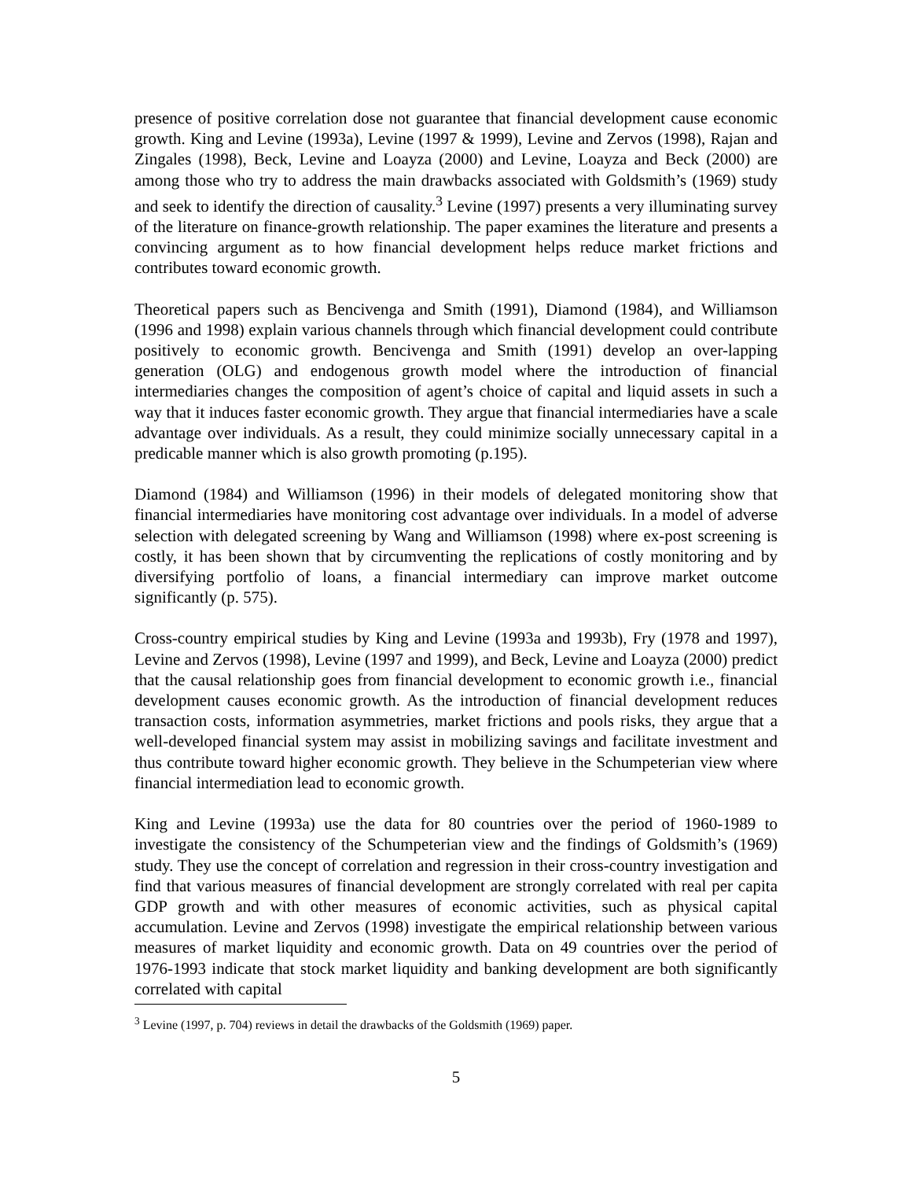presence of positive correlation dose not guarantee that financial development cause economic growth. King and Levine (1993a), Levine (1997 & 1999), Levine and Zervos (1998), Rajan and Zingales (1998), Beck, Levine and Loayza (2000) and Levine, Loayza and Beck (2000) are among those who try to address the main drawbacks associated with Goldsmith’s (1969) study and seek to identify the direction of causality.<sup>3</sup> Levine (1997) presents a very illuminating survey of the literature on finance-growth relationship. The paper examines the literature and presents a convincing argument as to how financial development helps reduce market frictions and contributes toward economic growth.
Theoretical papers such as Bencivenga and Smith (1991), Diamond (1984), and Williamson (1996 and 1998) explain various channels through which financial development could contribute positively to economic growth. Bencivenga and Smith (1991) develop an over-lapping generation (OLG) and endogenous growth model where the introduction of financial intermediaries changes the composition of agent’s choice of capital and liquid assets in such a way that it induces faster economic growth. They argue that financial intermediaries have a scale advantage over individuals. As a result, they could minimize socially unnecessary capital in a predicable manner which is also growth promoting (p.195).
Diamond (1984) and Williamson (1996) in their models of delegated monitoring show that financial intermediaries have monitoring cost advantage over individuals. In a model of adverse selection with delegated screening by Wang and Williamson (1998) where ex-post screening is costly, it has been shown that by circumventing the replications of costly monitoring and by diversifying portfolio of loans, a financial intermediary can improve market outcome significantly (p. 575).
Cross-country empirical studies by King and Levine (1993a and 1993b), Fry (1978 and 1997), Levine and Zervos (1998), Levine (1997 and 1999), and Beck, Levine and Loayza (2000) predict that the causal relationship goes from financial development to economic growth i.e., financial development causes economic growth. As the introduction of financial development reduces transaction costs, information asymmetries, market frictions and pools risks, they argue that a well-developed financial system may assist in mobilizing savings and facilitate investment and thus contribute toward higher economic growth. They believe in the Schumpeterian view where financial intermediation lead to economic growth.
King and Levine (1993a) use the data for 80 countries over the period of 1960-1989 to investigate the consistency of the Schumpeterian view and the findings of Goldsmith’s (1969) study. They use the concept of correlation and regression in their cross-country investigation and find that various measures of financial development are strongly correlated with real per capita GDP growth and with other measures of economic activities, such as physical capital accumulation. Levine and Zervos (1998) investigate the empirical relationship between various measures of market liquidity and economic growth. Data on 49 countries over the period of 1976-1993 indicate that stock market liquidity and banking development are both significantly correlated with capital
<sup>3</sup> Levine (1997, p. 704) reviews in detail the drawbacks of the Goldsmith (1969) paper.
5